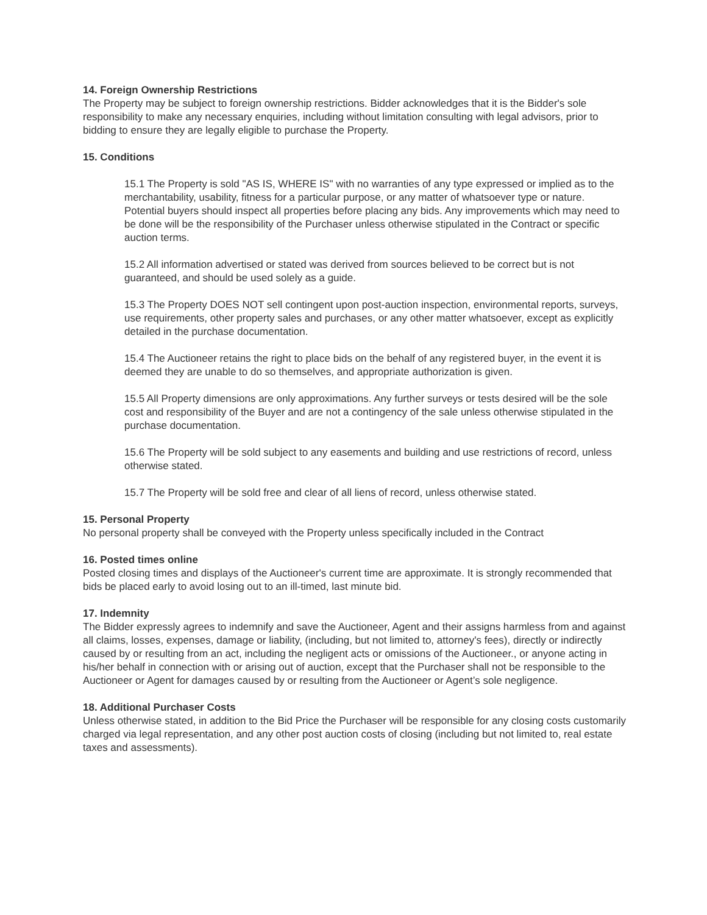14. Foreign Ownership Restrictions
The Property may be subject to foreign ownership restrictions. Bidder acknowledges that it is the Bidder's sole responsibility to make any necessary enquiries, including without limitation consulting with legal advisors, prior to bidding to ensure they are legally eligible to purchase the Property.
15. Conditions
15.1 The Property is sold "AS IS, WHERE IS" with no warranties of any type expressed or implied as to the merchantability, usability, fitness for a particular purpose, or any matter of whatsoever type or nature. Potential buyers should inspect all properties before placing any bids. Any improvements which may need to be done will be the responsibility of the Purchaser unless otherwise stipulated in the Contract or specific auction terms.
15.2 All information advertised or stated was derived from sources believed to be correct but is not guaranteed, and should be used solely as a guide.
15.3 The Property DOES NOT sell contingent upon post-auction inspection, environmental reports, surveys, use requirements, other property sales and purchases, or any other matter whatsoever, except as explicitly detailed in the purchase documentation.
15.4 The Auctioneer retains the right to place bids on the behalf of any registered buyer, in the event it is deemed they are unable to do so themselves, and appropriate authorization is given.
15.5 All Property dimensions are only approximations. Any further surveys or tests desired will be the sole cost and responsibility of the Buyer and are not a contingency of the sale unless otherwise stipulated in the purchase documentation.
15.6 The Property will be sold subject to any easements and building and use restrictions of record, unless otherwise stated.
15.7 The Property will be sold free and clear of all liens of record, unless otherwise stated.
15. Personal Property
No personal property shall be conveyed with the Property unless specifically included in the Contract
16. Posted times online
Posted closing times and displays of the Auctioneer's current time are approximate. It is strongly recommended that bids be placed early to avoid losing out to an ill-timed, last minute bid.
17. Indemnity
The Bidder expressly agrees to indemnify and save the Auctioneer, Agent and their assigns harmless from and against all claims, losses, expenses, damage or liability, (including, but not limited to, attorney's fees), directly or indirectly caused by or resulting from an act, including the negligent acts or omissions of the Auctioneer., or anyone acting in his/her behalf in connection with or arising out of auction, except that the Purchaser shall not be responsible to the Auctioneer or Agent for damages caused by or resulting from the Auctioneer or Agent’s sole negligence.
18. Additional Purchaser Costs
Unless otherwise stated, in addition to the Bid Price the Purchaser will be responsible for any closing costs customarily charged via legal representation, and any other post auction costs of closing (including but not limited to, real estate taxes and assessments).